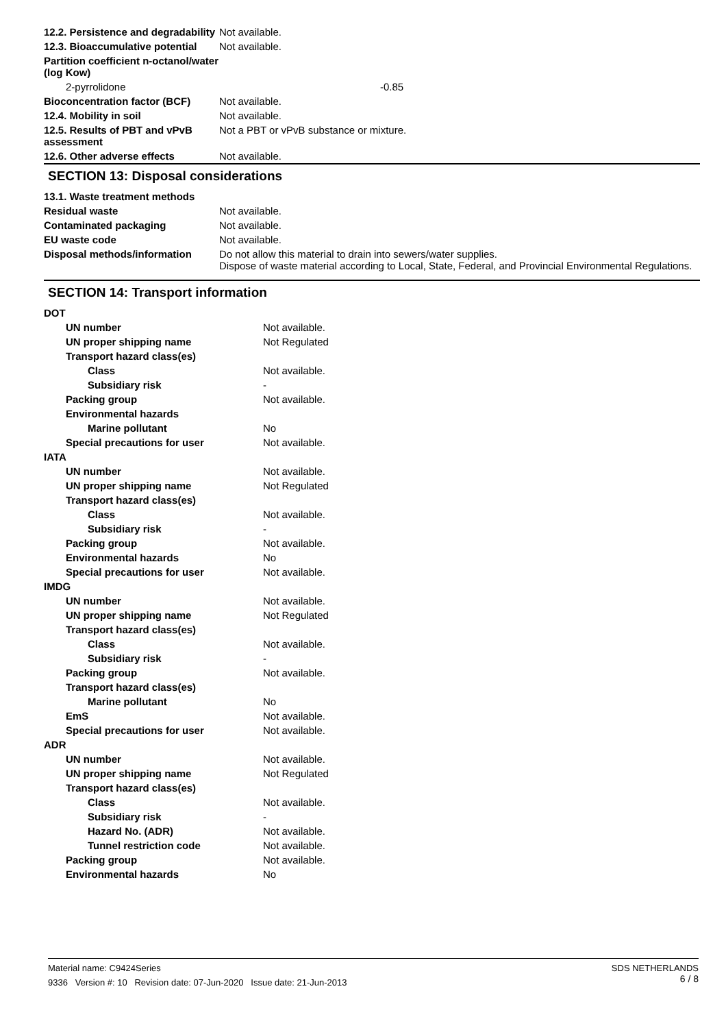| 12.2. Persistence and degradability | Not available. |
| 12.3. Bioaccumulative potential | Not available. |
| Partition coefficient n-octanol/water (log Kow) | |
| 2-pyrrolidone | -0.85 |
| Bioconcentration factor (BCF) | Not available. |
| 12.4. Mobility in soil | Not available. |
| 12.5. Results of PBT and vPvB assessment | Not a PBT or vPvB substance or mixture. |
| 12.6. Other adverse effects | Not available. |
SECTION 13: Disposal considerations
| 13.1. Waste treatment methods | |
| Residual waste | Not available. |
| Contaminated packaging | Not available. |
| EU waste code | Not available. |
| Disposal methods/information | Do not allow this material to drain into sewers/water supplies. Dispose of waste material according to Local, State, Federal, and Provincial Environmental Regulations. |
SECTION 14: Transport information
| DOT | |
| UN number | Not available. |
| UN proper shipping name | Not Regulated |
| Transport hazard class(es) | |
| Class | Not available. |
| Subsidiary risk | - |
| Packing group | Not available. |
| Environmental hazards | |
| Marine pollutant | No |
| Special precautions for user | Not available. |
| IATA | |
| UN number | Not available. |
| UN proper shipping name | Not Regulated |
| Transport hazard class(es) | |
| Class | Not available. |
| Subsidiary risk | - |
| Packing group | Not available. |
| Environmental hazards | No |
| Special precautions for user | Not available. |
| IMDG | |
| UN number | Not available. |
| UN proper shipping name | Not Regulated |
| Transport hazard class(es) | |
| Class | Not available. |
| Subsidiary risk | - |
| Packing group | Not available. |
| Transport hazard class(es) | |
| Marine pollutant | No |
| EmS | Not available. |
| Special precautions for user | Not available. |
| ADR | |
| UN number | Not available. |
| UN proper shipping name | Not Regulated |
| Transport hazard class(es) | |
| Class | Not available. |
| Subsidiary risk | - |
| Hazard No. (ADR) | Not available. |
| Tunnel restriction code | Not available. |
| Packing group | Not available. |
| Environmental hazards | No |
SDS NETHERLANDS
6 / 8
Material name: C9424Series
9336 Version #: 10 Revision date: 07-Jun-2020 Issue date: 21-Jun-2013